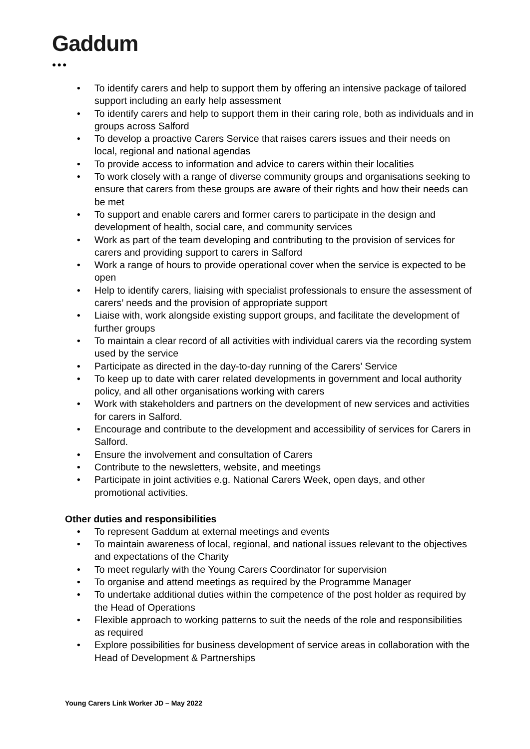Gaddum
●●●
• To identify carers and help to support them by offering an intensive package of tailored support including an early help assessment
• To identify carers and help to support them in their caring role, both as individuals and in groups across Salford
• To develop a proactive Carers Service that raises carers issues and their needs on local, regional and national agendas
• To provide access to information and advice to carers within their localities
• To work closely with a range of diverse community groups and organisations seeking to ensure that carers from these groups are aware of their rights and how their needs can be met
• To support and enable carers and former carers to participate in the design and development of health, social care, and community services
• Work as part of the team developing and contributing to the provision of services for carers and providing support to carers in Salford
• Work a range of hours to provide operational cover when the service is expected to be open
• Help to identify carers, liaising with specialist professionals to ensure the assessment of carers’ needs and the provision of appropriate support
• Liaise with, work alongside existing support groups, and facilitate the development of further groups
• To maintain a clear record of all activities with individual carers via the recording system used by the service
• Participate as directed in the day-to-day running of the Carers’ Service
• To keep up to date with carer related developments in government and local authority policy, and all other organisations working with carers
• Work with stakeholders and partners on the development of new services and activities for carers in Salford.
• Encourage and contribute to the development and accessibility of services for Carers in Salford.
• Ensure the involvement and consultation of Carers
• Contribute to the newsletters, website, and meetings
• Participate in joint activities e.g. National Carers Week, open days, and other promotional activities.
Other duties and responsibilities
• To represent Gaddum at external meetings and events
• To maintain awareness of local, regional, and national issues relevant to the objectives and expectations of the Charity
• To meet regularly with the Young Carers Coordinator for supervision
• To organise and attend meetings as required by the Programme Manager
• To undertake additional duties within the competence of the post holder as required by the Head of Operations
• Flexible approach to working patterns to suit the needs of the role and responsibilities as required
• Explore possibilities for business development of service areas in collaboration with the Head of Development & Partnerships
Young Carers Link Worker JD – May 2022